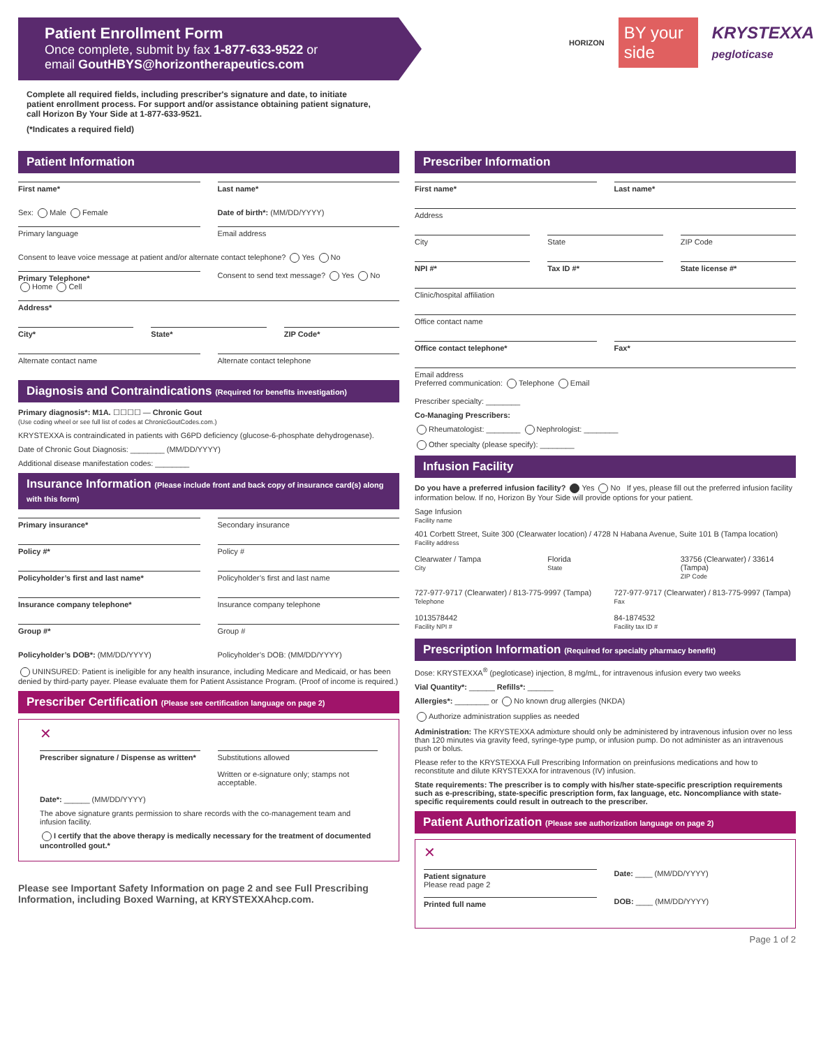Patient Enrollment Form
Once complete, submit by fax 1-877-633-9522 or
email GoutHBYS@horizontherapeutics.com
HORIZON BY your side KRYSTEXXA
pegloticase
Complete all required fields, including prescriber's signature and date, to initiate patient enrollment process. For support and/or assistance obtaining patient signature, call Horizon By Your Side at 1-877-633-9521.
(*Indicates a required field)
Patient Information
First name* Last name*
Sex: Male Female Date of birth*: (MM/DD/YYYY)
Primary language Email address
Consent to leave voice message at patient and/or alternate contact telephone? Yes No
Primary Telephone*
Home Cell
Consent to send text message? Yes No
Address*
City* State* ZIP Code*
Alternate contact name Alternate contact telephone
Diagnosis and Contraindications (Required for benefits investigation)
Primary diagnosis*: M1A. ☐☐☐☐ — Chronic Gout
(Use coding wheel or see full list of codes at ChronicGoutCodes.com.)
KRYSTEXXA is contraindicated in patients with G6PD deficiency (glucose-6-phosphate dehydrogenase).
Date of Chronic Gout Diagnosis: ________ (MM/DD/YYYY)
Additional disease manifestation codes: ________
Insurance Information (Please include front and back copy of insurance card(s) along with this form)
Primary insurance* Secondary insurance
Policy #* Policy #
Policyholder’s first and last name*
Policyholder’s first and last name
Insurance company telephone* Insurance company telephone
Group #* Group #
Policyholder’s DOB*: (MM/DD/YYYY)
Policyholder’s DOB: (MM/DD/YYYY)
UNINSURED: Patient is ineligible for any health insurance, including Medicare and Medicaid, or has been denied by third-party payer. Please evaluate them for Patient Assistance Program. (Proof of income is required.)
Prescriber Certification (Please see certification language on page 2)
✕
Prescriber signature / Dispense as written*
Substitutions allowed
Written or e-signature only; stamps not acceptable.
Date*: ______ (MM/DD/YYYY)
The above signature grants permission to share records with the co-management team and infusion facility.
I certify that the above therapy is medically necessary for the treatment of documented uncontrolled gout.*
Please see Important Safety Information on page 2 and see Full Prescribing Information, including Boxed Warning, at KRYSTEXXAhcp.com.
Prescriber Information
First name* Last name*
Address
City State ZIP Code
NPI #* Tax ID #* State license #*
Clinic/hospital affiliation
Office contact name
Office contact telephone* Fax*
Email address
Preferred communication: Telephone Email
Prescriber specialty: ________
Co-Managing Prescribers:
Rheumatologist: ________ Nephrologist: ________
Other specialty (please specify): ________
Infusion Facility
Do you have a preferred infusion facility? Yes No If yes, please fill out the preferred infusion facility information below. If no, Horizon By Your Side will provide options for your patient.
Sage Infusion
Facility name
401 Corbett Street, Suite 300 (Clearwater location) / 4728 N Habana Avenue, Suite 101 B (Tampa location)
Facility address
Clearwater / Tampa
City
Florida
State
33756 (Clearwater) / 33614 (Tampa)
ZIP Code
727-977-9717 (Clearwater) / 813-775-9997 (Tampa)
Telephone
727-977-9717 (Clearwater) / 813-775-9997 (Tampa)
Fax
1013578442
Facility NPI #
84-1874532
Facility tax ID #
Prescription Information (Required for specialty pharmacy benefit)
Dose: KRYSTEXXA<sup>®</sup> (pegloticase) injection, 8 mg/mL, for intravenous infusion every two weeks
Vial Quantity*: ______ Refills*: ______
Allergies*: ________ or No known drug allergies (NKDA)
Authorize administration supplies as needed
Administration: The KRYSTEXXA admixture should only be administered by intravenous infusion over no less than 120 minutes via gravity feed, syringe-type pump, or infusion pump. Do not administer as an intravenous push or bolus.
Please refer to the KRYSTEXXA Full Prescribing Information on preinfusions medications and how to reconstitute and dilute KRYSTEXXA for intravenous (IV) infusion.
State requirements: The prescriber is to comply with his/her state-specific prescription requirements such as e-prescribing, state-specific prescription form, fax language, etc. Noncompliance with state-specific requirements could result in outreach to the prescriber.
Patient Authorization (Please see authorization language on page 2)
✕
Patient signature
Please read page 2
Date: ____ (MM/DD/YYYY)
Printed full name
DOB: ____ (MM/DD/YYYY)
Page 1 of 2